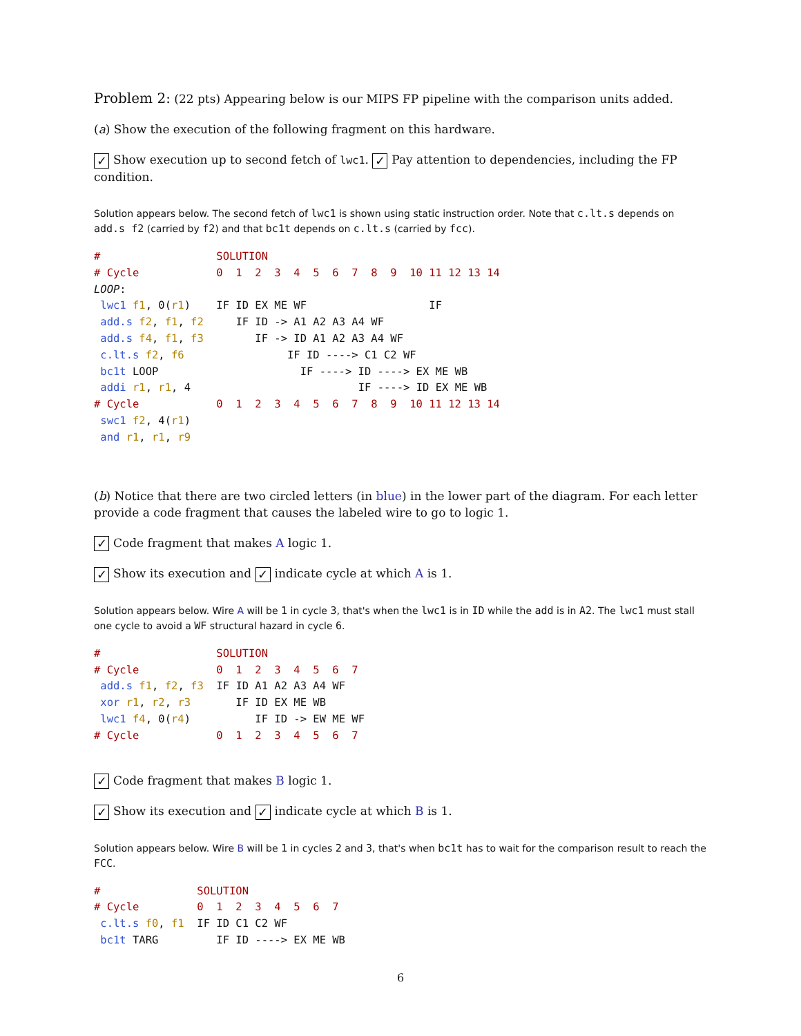Problem 2: (22 pts) Appearing below is our MIPS FP pipeline with the comparison units added.
(a) Show the execution of the following fragment on this hardware.
✓ Show execution up to second fetch of lwc1. ✓ Pay attention to dependencies, including the FP condition.
Solution appears below. The second fetch of lwc1 is shown using static instruction order. Note that c.lt.s depends on add.s f2 (carried by f2) and that bc1t depends on c.lt.s (carried by fcc).
#                  SOLUTION
# Cycle            0  1  2  3  4  5  6  7  8  9  10 11 12 13 14
LOOP:
 lwc1 f1, 0(r1)    IF ID EX ME WF                   IF
 add.s f2, f1, f2     IF ID -> A1 A2 A3 A4 WF
 add.s f4, f1, f3        IF -> ID A1 A2 A3 A4 WF
 c.lt.s f2, f6                IF ID ----> C1 C2 WF
 bc1t LOOP                      IF ----> ID ----> EX ME WB
 addi r1, r1, 4                          IF ----> ID EX ME WB
# Cycle            0  1  2  3  4  5  6  7  8  9  10 11 12 13 14
 swc1 f2, 4(r1)
 and r1, r1, r9
(b) Notice that there are two circled letters (in blue) in the lower part of the diagram. For each letter provide a code fragment that causes the labeled wire to go to logic 1.
✓ Code fragment that makes A logic 1.
✓ Show its execution and ✓ indicate cycle at which A is 1.
Solution appears below. Wire A will be 1 in cycle 3, that's when the lwc1 is in ID while the add is in A2. The lwc1 must stall one cycle to avoid a WF structural hazard in cycle 6.
#                  SOLUTION
# Cycle            0  1  2  3  4  5  6  7
 add.s f1, f2, f3  IF ID A1 A2 A3 A4 WF
 xor r1, r2, r3       IF ID EX ME WB
 lwc1 f4, 0(r4)          IF ID -> EW ME WF
# Cycle            0  1  2  3  4  5  6  7
✓ Code fragment that makes B logic 1.
✓ Show its execution and ✓ indicate cycle at which B is 1.
Solution appears below. Wire B will be 1 in cycles 2 and 3, that's when bc1t has to wait for the comparison result to reach the FCC.
#               SOLUTION
# Cycle         0  1  2  3  4  5  6  7
 c.lt.s f0, f1  IF ID C1 C2 WF
 bc1t TARG         IF ID ----> EX ME WB
6